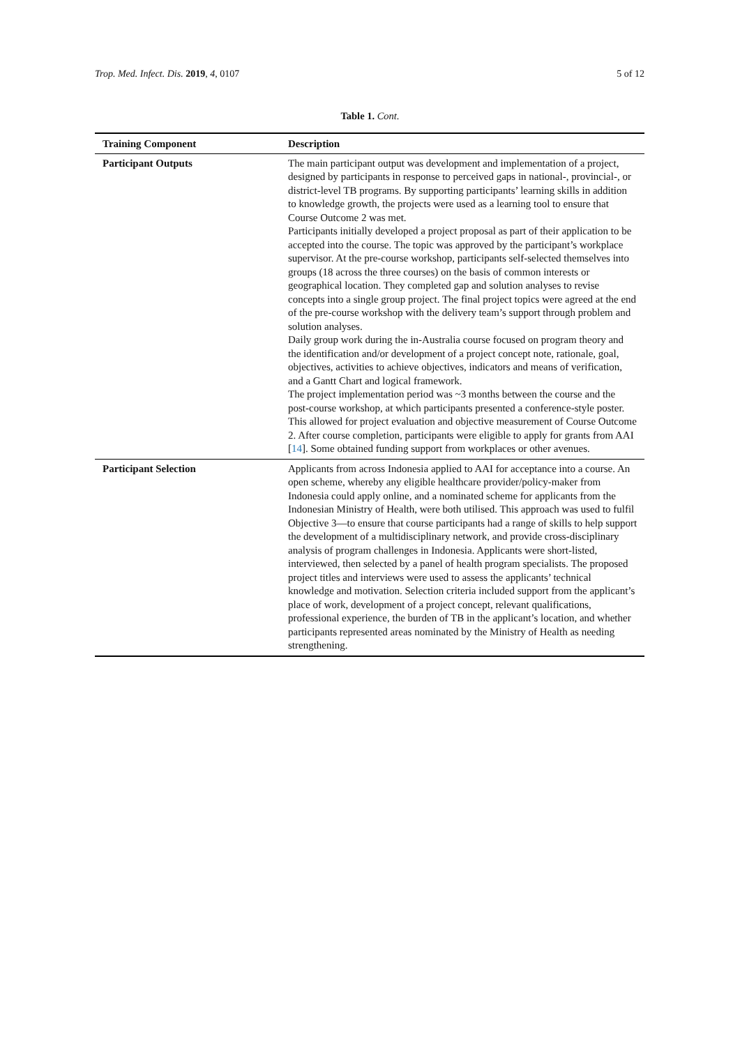Trop. Med. Infect. Dis. 2019, 4, 0107 5 of 12
Table 1. Cont.
| Training Component | Description |
| --- | --- |
| Participant Outputs | The main participant output was development and implementation of a project, designed by participants in response to perceived gaps in national-, provincial-, or district-level TB programs. By supporting participants’ learning skills in addition to knowledge growth, the projects were used as a learning tool to ensure that Course Outcome 2 was met. Participants initially developed a project proposal as part of their application to be accepted into the course. The topic was approved by the participant’s workplace supervisor. At the pre-course workshop, participants self-selected themselves into groups (18 across the three courses) on the basis of common interests or geographical location. They completed gap and solution analyses to revise concepts into a single group project. The final project topics were agreed at the end of the pre-course workshop with the delivery team’s support through problem and solution analyses. Daily group work during the in-Australia course focused on program theory and the identification and/or development of a project concept note, rationale, goal, objectives, activities to achieve objectives, indicators and means of verification, and a Gantt Chart and logical framework. The project implementation period was ~3 months between the course and the post-course workshop, at which participants presented a conference-style poster. This allowed for project evaluation and objective measurement of Course Outcome 2. After course completion, participants were eligible to apply for grants from AAI [ 14 ]. Some obtained funding support from workplaces or other avenues. |
| Participant Selection | Applicants from across Indonesia applied to AAI for acceptance into a course. An open scheme, whereby any eligible healthcare provider/policy-maker from Indonesia could apply online, and a nominated scheme for applicants from the Indonesian Ministry of Health, were both utilised. This approach was used to fulfil Objective 3—to ensure that course participants had a range of skills to help support the development of a multidisciplinary network, and provide cross-disciplinary analysis of program challenges in Indonesia. Applicants were short-listed, interviewed, then selected by a panel of health program specialists. The proposed project titles and interviews were used to assess the applicants’ technical knowledge and motivation. Selection criteria included support from the applicant’s place of work, development of a project concept, relevant qualifications, professional experience, the burden of TB in the applicant’s location, and whether participants represented areas nominated by the Ministry of Health as needing strengthening. |